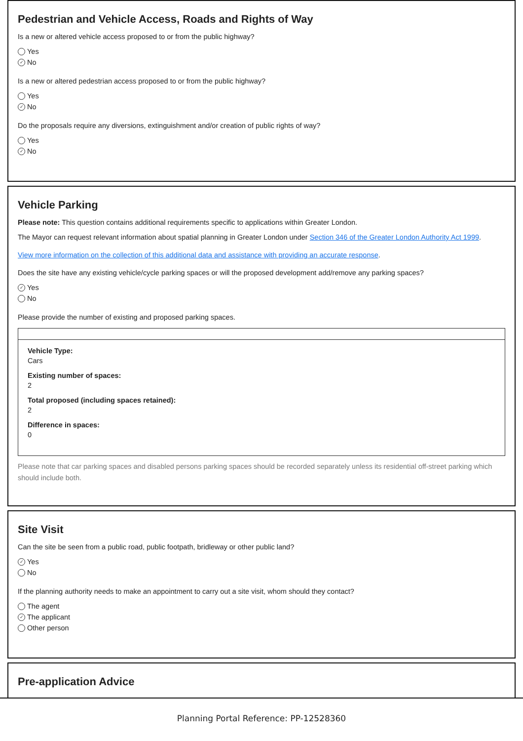Pedestrian and Vehicle Access, Roads and Rights of Way
Is a new or altered vehicle access proposed to or from the public highway?
Yes
✓ No
Is a new or altered pedestrian access proposed to or from the public highway?
Yes
✓ No
Do the proposals require any diversions, extinguishment and/or creation of public rights of way?
Yes
✓ No
Vehicle Parking
Please note: This question contains additional requirements specific to applications within Greater London.
The Mayor can request relevant information about spatial planning in Greater London under Section 346 of the Greater London Authority Act 1999.
View more information on the collection of this additional data and assistance with providing an accurate response.
Does the site have any existing vehicle/cycle parking spaces or will the proposed development add/remove any parking spaces?
✓ Yes
No
Please provide the number of existing and proposed parking spaces.
Vehicle Type:
Cars
Existing number of spaces:
2
Total proposed (including spaces retained):
2
Difference in spaces:
0
Please note that car parking spaces and disabled persons parking spaces should be recorded separately unless its residential off-street parking which should include both.
Site Visit
Can the site be seen from a public road, public footpath, bridleway or other public land?
✓ Yes
No
If the planning authority needs to make an appointment to carry out a site visit, whom should they contact?
The agent
✓ The applicant
Other person
Pre-application Advice
Planning Portal Reference: PP-12528360